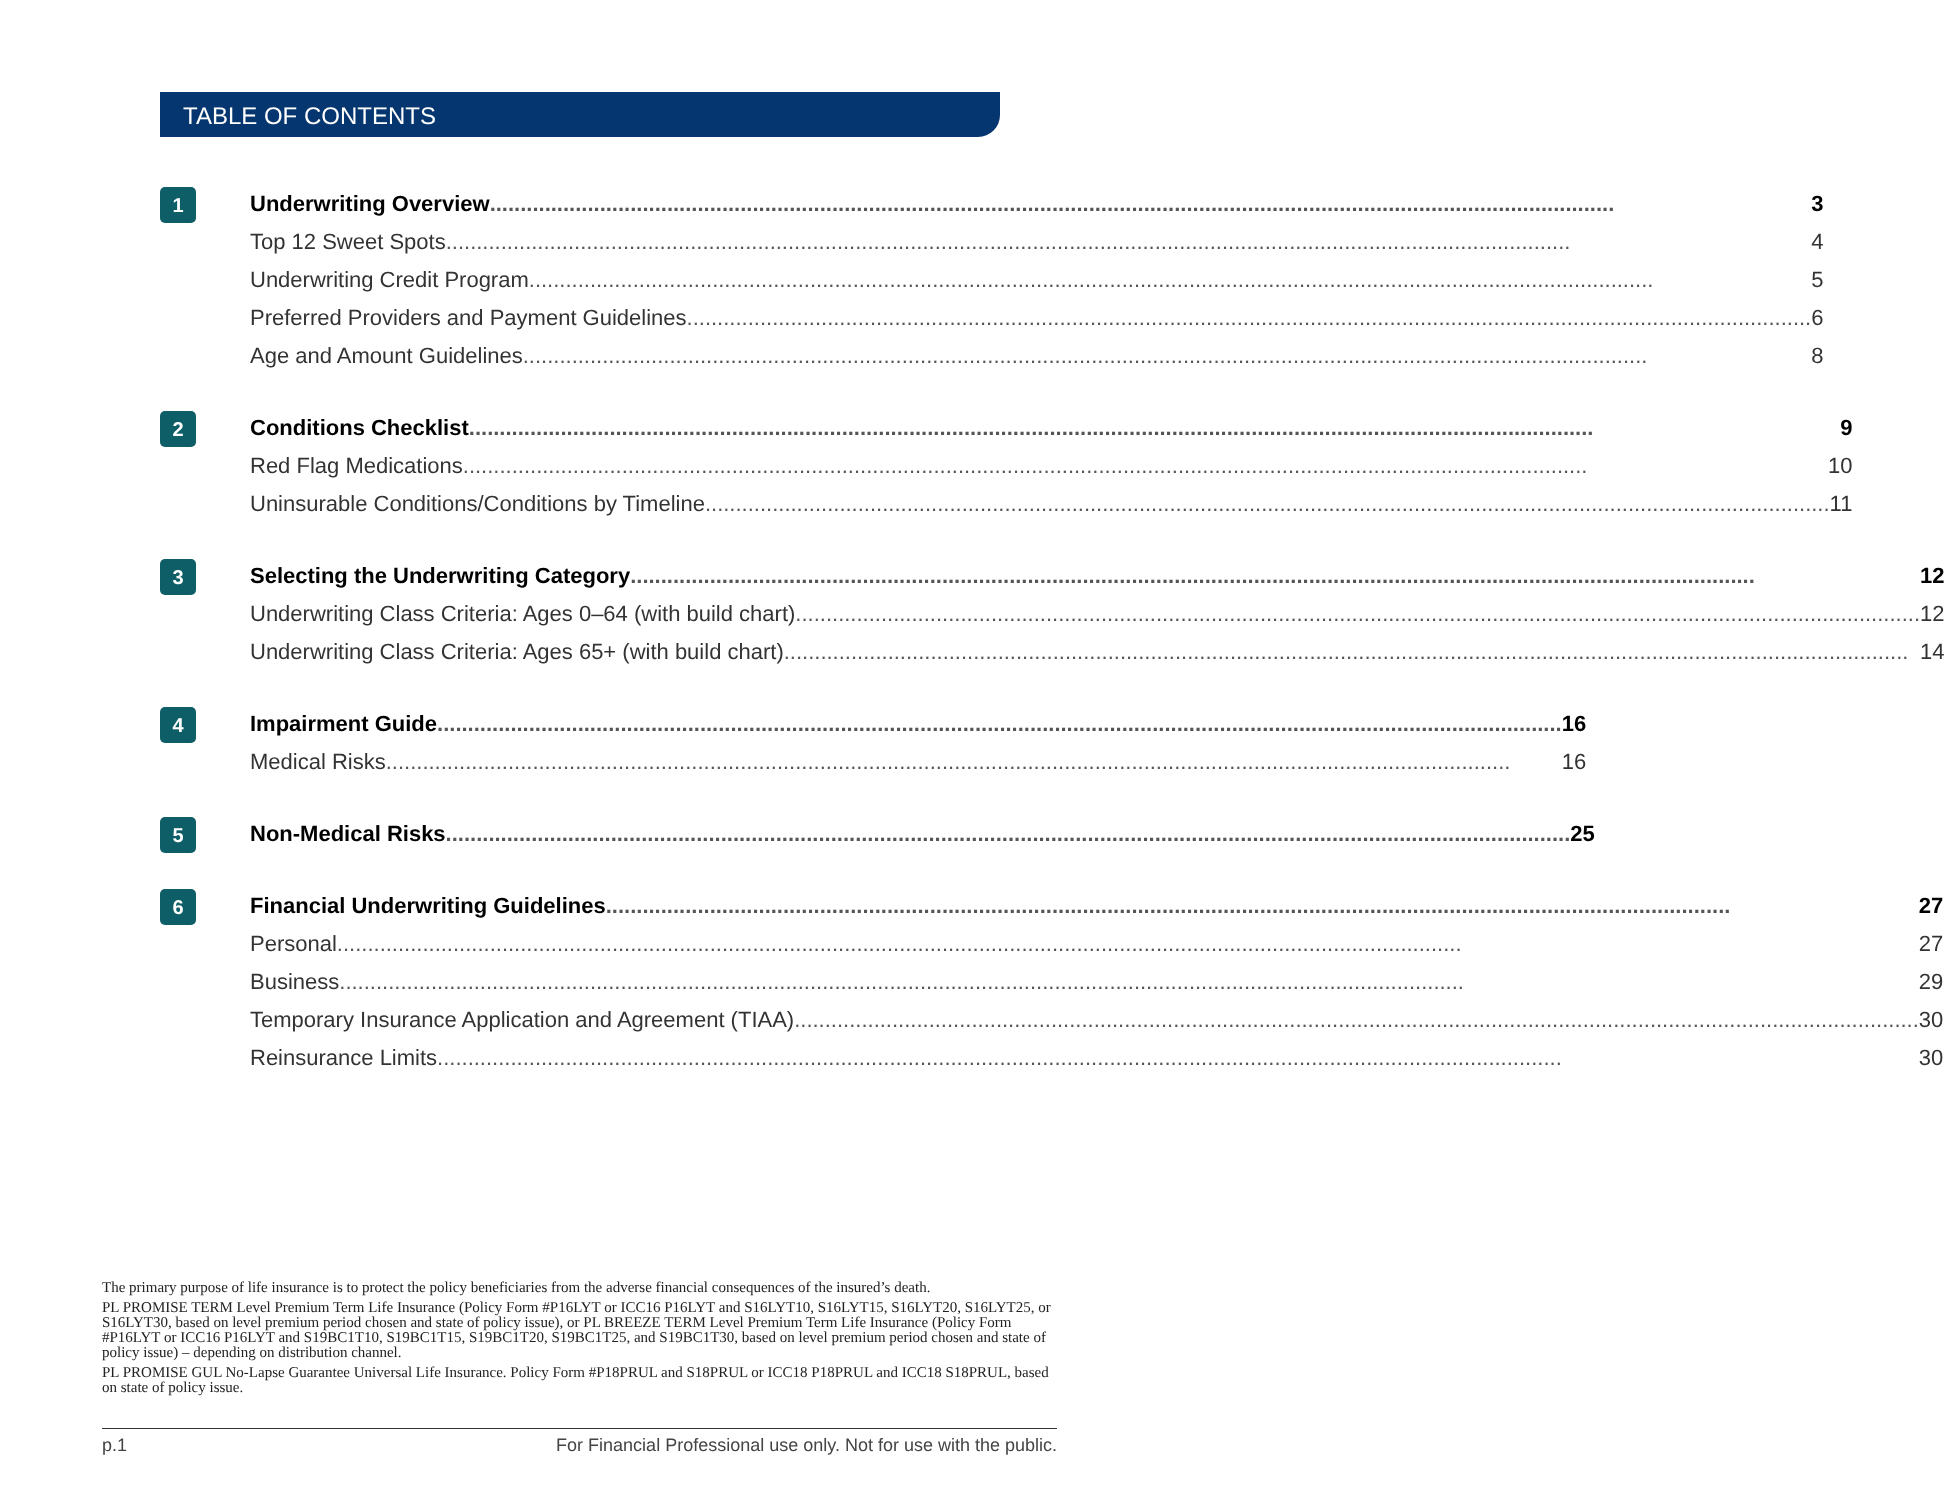TABLE OF CONTENTS
1
Underwriting Overview 3
Top 12 Sweet Spots 4
Underwriting Credit Program 5
Preferred Providers and Payment Guidelines 6
Age and Amount Guidelines 8
2
Conditions Checklist 9
Red Flag Medications 10
Uninsurable Conditions/Conditions by Timeline 11
3
Selecting the Underwriting Category 12
Underwriting Class Criteria: Ages 0–64 (with build chart) 12
Underwriting Class Criteria: Ages 65+ (with build chart) 14
4
Impairment Guide 16
Medical Risks 16
5
Non-Medical Risks 25
6
Financial Underwriting Guidelines 27
Personal 27
Business 29
Temporary Insurance Application and Agreement (TIAA) 30
Reinsurance Limits 30
The primary purpose of life insurance is to protect the policy beneficiaries from the adverse financial consequences of the insured’s death.
PL PROMISE TERM Level Premium Term Life Insurance (Policy Form #P16LYT or ICC16 P16LYT and S16LYT10, S16LYT15, S16LYT20, S16LYT25, or S16LYT30, based on level premium period chosen and state of policy issue), or PL BREEZE TERM Level Premium Term Life Insurance (Policy Form #P16LYT or ICC16 P16LYT and S19BC1T10, S19BC1T15, S19BC1T20, S19BC1T25, and S19BC1T30, based on level premium period chosen and state of policy issue) – depending on distribution channel.
PL PROMISE GUL No-Lapse Guarantee Universal Life Insurance. Policy Form #P18PRUL and S18PRUL or ICC18 P18PRUL and ICC18 S18PRUL, based on state of policy issue.
p.1 For Financial Professional use only. Not for use with the public.